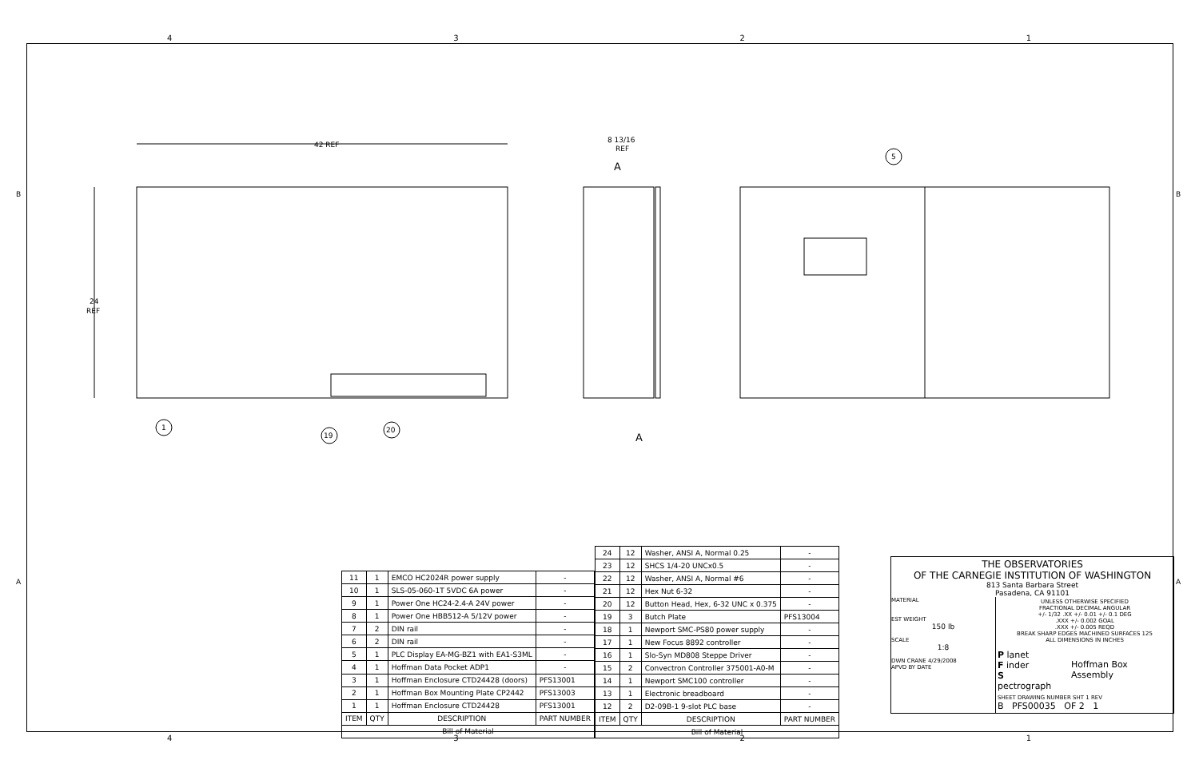4321
42 REF
24
REF
8 13/16
REF
A
A
1
19
20
5
B
B
A
A
| 11 | 1 | EMCO HC2024R power supply | - |
| 10 | 1 | SLS-05-060-1T 5VDC 6A power | - |
| 9 | 1 | Power One HC24-2.4-A 24V power | - |
| 8 | 1 | Power One HBB512-A 5/12V power | - |
| 7 | 2 | DIN rail | - |
| 6 | 2 | DIN rail | - |
| 5 | 1 | PLC Display EA-MG-BZ1 with EA1-S3ML | - |
| 4 | 1 | Hoffman Data Pocket ADP1 | - |
| 3 | 1 | Hoffman Enclosure CTD24428 (doors) | PFS13001 |
| 2 | 1 | Hoffman Box Mounting Plate CP2442 | PFS13003 |
| 1 | 1 | Hoffman Enclosure CTD24428 | PFS13001 |
| ITEM | QTY | DESCRIPTION | PART NUMBER |
| Bill of Material | | | |
| 24 | 12 | Washer, ANSI A, Normal 0.25 | - |
| 23 | 12 | SHCS 1/4-20 UNCx0.5 | - |
| 22 | 12 | Washer, ANSI A, Normal #6 | - |
| 21 | 12 | Hex Nut 6-32 | - |
| 20 | 12 | Button Head, Hex, 6-32 UNC x 0.375 | - |
| 19 | 3 | Butch Plate | PFS13004 |
| 18 | 1 | Newport SMC-PS80 power supply | - |
| 17 | 1 | New Focus 8892 controller | - |
| 16 | 1 | Slo-Syn MD808 Steppe Driver | - |
| 15 | 2 | Convectron Controller 375001-A0-M | - |
| 14 | 1 | Newport SMC100 controller | - |
| 13 | 1 | Electronic breadboard | - |
| 12 | 2 | D2-09B-1 9-slot PLC base | - |
| ITEM | QTY | DESCRIPTION | PART NUMBER |
| Bill of Material | | | |
THE OBSERVATORIES
OF THE CARNEGIE INSTITUTION OF WASHINGTON
813 Santa Barbara Street
Pasadena, CA 91101
MATERIAL
EST WEIGHT
150 lb
SCALE
1:8
DWN CRANE 4/29/2008
APVD BY DATE
UNLESS OTHERWISE SPECIFIED
FRACTIONAL DECIMAL ANGULAR
+/- 1/32 .XX +/- 0.01 +/- 0.1 DEG
.XXX +/- 0.002 GOAL
.XXX +/- 0.005 REQD
BREAK SHARP EDGES MACHINED SURFACES 125
ALL DIMENSIONS IN INCHES
P lanet
F inder
S pectrograph
Hoffman Box Assembly
SHEET DRAWING NUMBER SHT 1 REV
B PFS00035 OF 2 1
4321